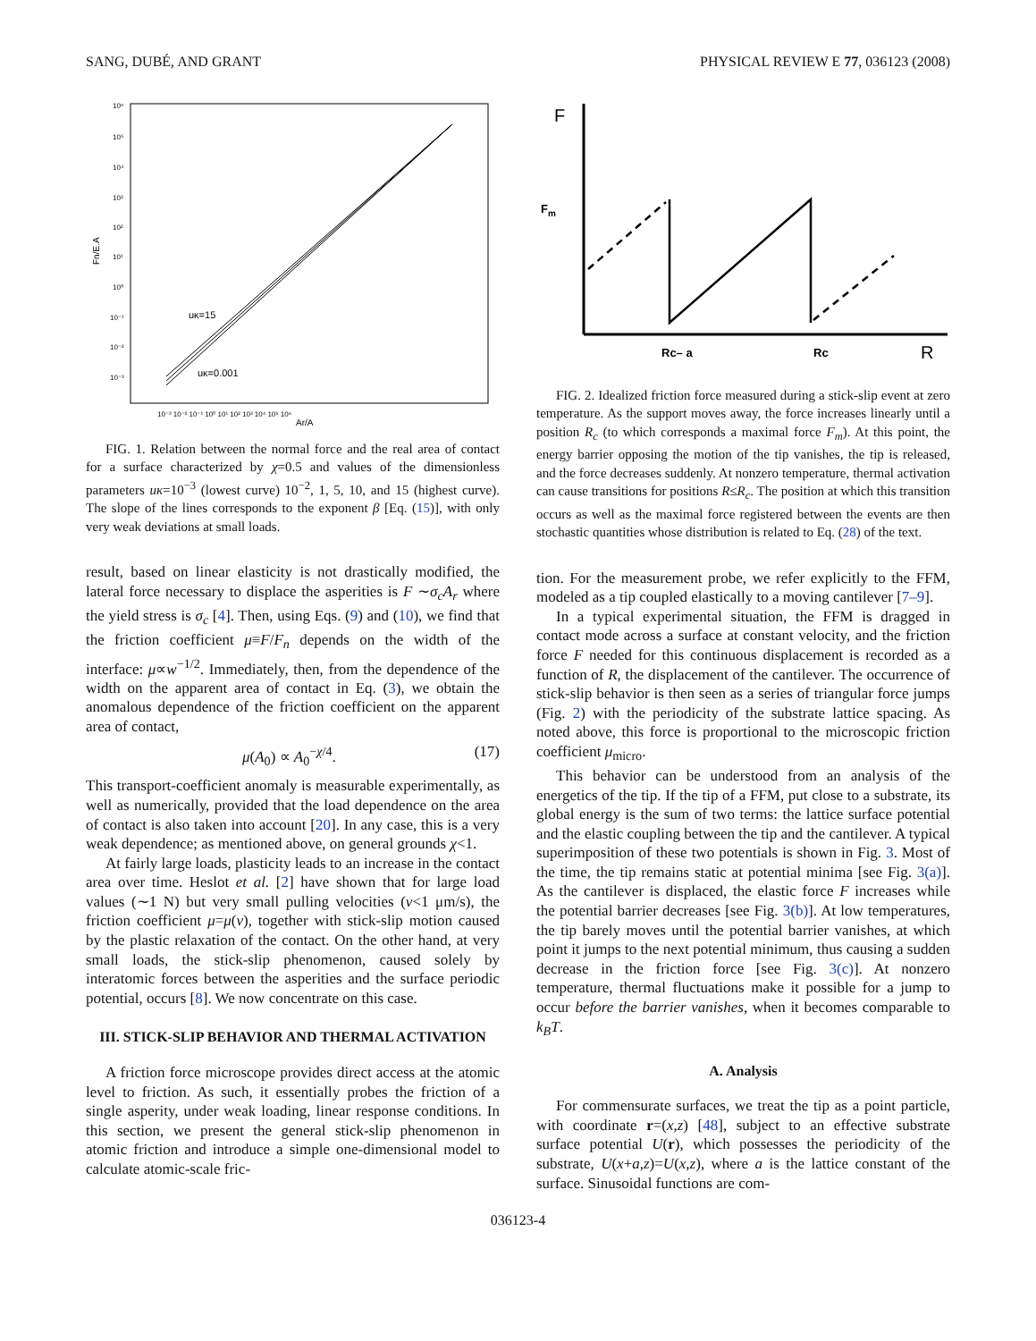SANG, DUBÉ, AND GRANT PHYSICAL REVIEW E 77, 036123 (2008)
10⁶
10⁵
10⁴
10³
10²
10¹
10⁰
10⁻¹
10⁻²
10⁻³
Fn/E.A
10⁻³ 10⁻² 10⁻¹ 10⁰ 10¹ 10² 10³ 10⁴ 10⁵ 10⁶
Ar/A
uκ=15
uκ=0.001
FIG. 1. Relation between the normal force and the real area of contact for a surface characterized by χ=0.5 and values of the dimensionless parameters uκ=10<sup>−3</sup> (lowest curve) 10<sup>−2</sup>, 1, 5, 10, and 15 (highest curve). The slope of the lines corresponds to the exponent β [Eq. (15)], with only very weak deviations at small loads.
result, based on linear elasticity is not drastically modified, the lateral force necessary to displace the asperities is F ∼σ<sub>c</sub>A<sub>r</sub> where the yield stress is σ<sub>c</sub> [4]. Then, using Eqs. (9) and (10), we find that the friction coefficient μ≡F/F<sub>n</sub> depends on the width of the interface: μ∝w<sup>−1/2</sup>. Immediately, then, from the dependence of the width on the apparent area of contact in Eq. (3), we obtain the anomalous dependence of the friction coefficient on the apparent area of contact,
μ(A<sub>0</sub>) ∝ A<sub>0</sub><sup>−χ/4</sup>. (17)
This transport-coefficient anomaly is measurable experimentally, as well as numerically, provided that the load dependence on the area of contact is also taken into account [20]. In any case, this is a very weak dependence; as mentioned above, on general grounds χ<1.
At fairly large loads, plasticity leads to an increase in the contact area over time. Heslot et al. [2] have shown that for large load values (∼1 N) but very small pulling velocities (v<1 μm/s), the friction coefficient μ=μ(v), together with stick-slip motion caused by the plastic relaxation of the contact. On the other hand, at very small loads, the stick-slip phenomenon, caused solely by interatomic forces between the asperities and the surface periodic potential, occurs [8]. We now concentrate on this case.
III. STICK-SLIP BEHAVIOR AND THERMAL ACTIVATION
A friction force microscope provides direct access at the atomic level to friction. As such, it essentially probes the friction of a single asperity, under weak loading, linear response conditions. In this section, we present the general stick-slip phenomenon in atomic friction and introduce a simple one-dimensional model to calculate atomic-scale fric-
F
Fm
Rc– a
Rc
R
FIG. 2. Idealized friction force measured during a stick-slip event at zero temperature. As the support moves away, the force increases linearly until a position R<sub>c</sub> (to which corresponds a maximal force F<sub>m</sub>). At this point, the energy barrier opposing the motion of the tip vanishes, the tip is released, and the force decreases suddenly. At nonzero temperature, thermal activation can cause transitions for positions R≤R<sub>c</sub>. The position at which this transition occurs as well as the maximal force registered between the events are then stochastic quantities whose distribution is related to Eq. (28) of the text.
tion. For the measurement probe, we refer explicitly to the FFM, modeled as a tip coupled elastically to a moving cantilever [7–9].
In a typical experimental situation, the FFM is dragged in contact mode across a surface at constant velocity, and the friction force F needed for this continuous displacement is recorded as a function of R, the displacement of the cantilever. The occurrence of stick-slip behavior is then seen as a series of triangular force jumps (Fig. 2) with the periodicity of the substrate lattice spacing. As noted above, this force is proportional to the microscopic friction coefficient μ<sub>micro</sub>.
This behavior can be understood from an analysis of the energetics of the tip. If the tip of a FFM, put close to a substrate, its global energy is the sum of two terms: the lattice surface potential and the elastic coupling between the tip and the cantilever. A typical superimposition of these two potentials is shown in Fig. 3. Most of the time, the tip remains static at potential minima [see Fig. 3(a)]. As the cantilever is displaced, the elastic force F increases while the potential barrier decreases [see Fig. 3(b)]. At low temperatures, the tip barely moves until the potential barrier vanishes, at which point it jumps to the next potential minimum, thus causing a sudden decrease in the friction force [see Fig. 3(c)]. At nonzero temperature, thermal fluctuations make it possible for a jump to occur before the barrier vanishes, when it becomes comparable to k<sub>B</sub>T.
A. Analysis
For commensurate surfaces, we treat the tip as a point particle, with coordinate r=(x,z) [48], subject to an effective substrate surface potential U(r), which possesses the periodicity of the substrate, U(x+a,z)=U(x,z), where a is the lattice constant of the surface. Sinusoidal functions are com-
036123-4